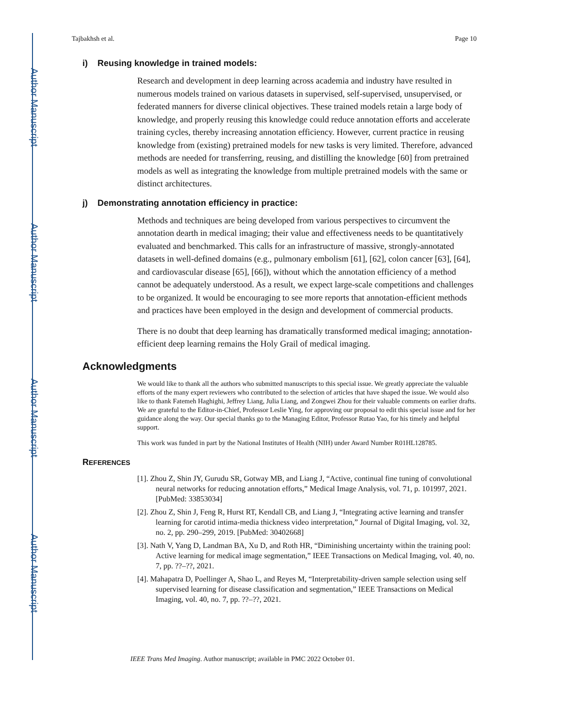Author Manuscript
Author Manuscript
Author Manuscript
Author Manuscript
Tajbakhsh et al. Page 10
i) Reusing knowledge in trained models:
Research and development in deep learning across academia and industry have resulted in numerous models trained on various datasets in supervised, self-supervised, unsupervised, or federated manners for diverse clinical objectives. These trained models retain a large body of knowledge, and properly reusing this knowledge could reduce annotation efforts and accelerate training cycles, thereby increasing annotation efficiency. However, current practice in reusing knowledge from (existing) pretrained models for new tasks is very limited. Therefore, advanced methods are needed for transferring, reusing, and distilling the knowledge [60] from pretrained models as well as integrating the knowledge from multiple pretrained models with the same or distinct architectures.
j) Demonstrating annotation efficiency in practice:
Methods and techniques are being developed from various perspectives to circumvent the annotation dearth in medical imaging; their value and effectiveness needs to be quantitatively evaluated and benchmarked. This calls for an infrastructure of massive, strongly-annotated datasets in well-defined domains (e.g., pulmonary embolism [61], [62], colon cancer [63], [64], and cardiovascular disease [65], [66]), without which the annotation efficiency of a method cannot be adequately understood. As a result, we expect large-scale competitions and challenges to be organized. It would be encouraging to see more reports that annotation-efficient methods and practices have been employed in the design and development of commercial products.
There is no doubt that deep learning has dramatically transformed medical imaging; annotation-efficient deep learning remains the Holy Grail of medical imaging.
Acknowledgments
We would like to thank all the authors who submitted manuscripts to this special issue. We greatly appreciate the valuable efforts of the many expert reviewers who contributed to the selection of articles that have shaped the issue. We would also like to thank Fatemeh Haghighi, Jeffrey Liang, Julia Liang, and Zongwei Zhou for their valuable comments on earlier drafts. We are grateful to the Editor-in-Chief, Professor Leslie Ying, for approving our proposal to edit this special issue and for her guidance along the way. Our special thanks go to the Managing Editor, Professor Rutao Yao, for his timely and helpful support.
This work was funded in part by the National Institutes of Health (NIH) under Award Number R01HL128785.
REFERENCES
[1]. Zhou Z, Shin JY, Gurudu SR, Gotway MB, and Liang J, “Active, continual fine tuning of convolutional neural networks for reducing annotation efforts,” Medical Image Analysis, vol. 71, p. 101997, 2021. [PubMed: 33853034]
[2]. Zhou Z, Shin J, Feng R, Hurst RT, Kendall CB, and Liang J, “Integrating active learning and transfer learning for carotid intima-media thickness video interpretation,” Journal of Digital Imaging, vol. 32, no. 2, pp. 290–299, 2019. [PubMed: 30402668]
[3]. Nath V, Yang D, Landman BA, Xu D, and Roth HR, “Diminishing uncertainty within the training pool: Active learning for medical image segmentation,” IEEE Transactions on Medical Imaging, vol. 40, no. 7, pp. ??–??, 2021.
[4]. Mahapatra D, Poellinger A, Shao L, and Reyes M, “Interpretability-driven sample selection using self supervised learning for disease classification and segmentation,” IEEE Transactions on Medical Imaging, vol. 40, no. 7, pp. ??–??, 2021.
IEEE Trans Med Imaging. Author manuscript; available in PMC 2022 October 01.